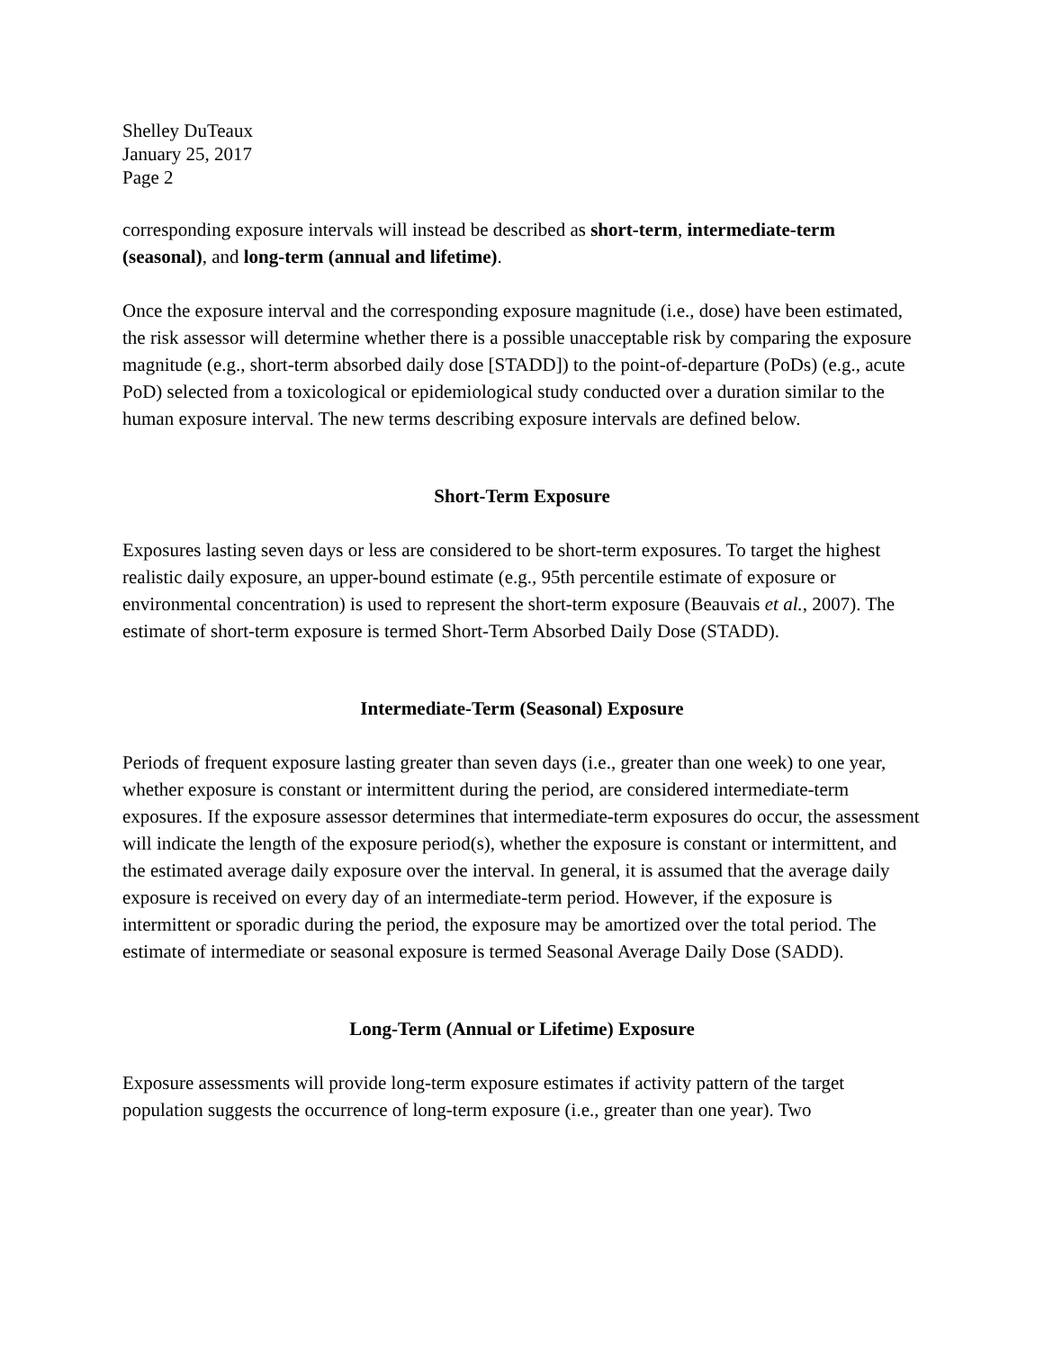Shelley DuTeaux
January 25, 2017
Page 2
corresponding exposure intervals will instead be described as short-term, intermediate-term (seasonal), and long-term (annual and lifetime).
Once the exposure interval and the corresponding exposure magnitude (i.e., dose) have been estimated, the risk assessor will determine whether there is a possible unacceptable risk by comparing the exposure magnitude (e.g., short-term absorbed daily dose [STADD]) to the point-of-departure (PoDs) (e.g., acute PoD) selected from a toxicological or epidemiological study conducted over a duration similar to the human exposure interval. The new terms describing exposure intervals are defined below.
Short-Term Exposure
Exposures lasting seven days or less are considered to be short-term exposures. To target the highest realistic daily exposure, an upper-bound estimate (e.g., 95th percentile estimate of exposure or environmental concentration) is used to represent the short-term exposure (Beauvais et al., 2007). The estimate of short-term exposure is termed Short-Term Absorbed Daily Dose (STADD).
Intermediate-Term (Seasonal) Exposure
Periods of frequent exposure lasting greater than seven days (i.e., greater than one week) to one year, whether exposure is constant or intermittent during the period, are considered intermediate-term exposures. If the exposure assessor determines that intermediate-term exposures do occur, the assessment will indicate the length of the exposure period(s), whether the exposure is constant or intermittent, and the estimated average daily exposure over the interval. In general, it is assumed that the average daily exposure is received on every day of an intermediate-term period. However, if the exposure is intermittent or sporadic during the period, the exposure may be amortized over the total period. The estimate of intermediate or seasonal exposure is termed Seasonal Average Daily Dose (SADD).
Long-Term (Annual or Lifetime) Exposure
Exposure assessments will provide long-term exposure estimates if activity pattern of the target population suggests the occurrence of long-term exposure (i.e., greater than one year). Two